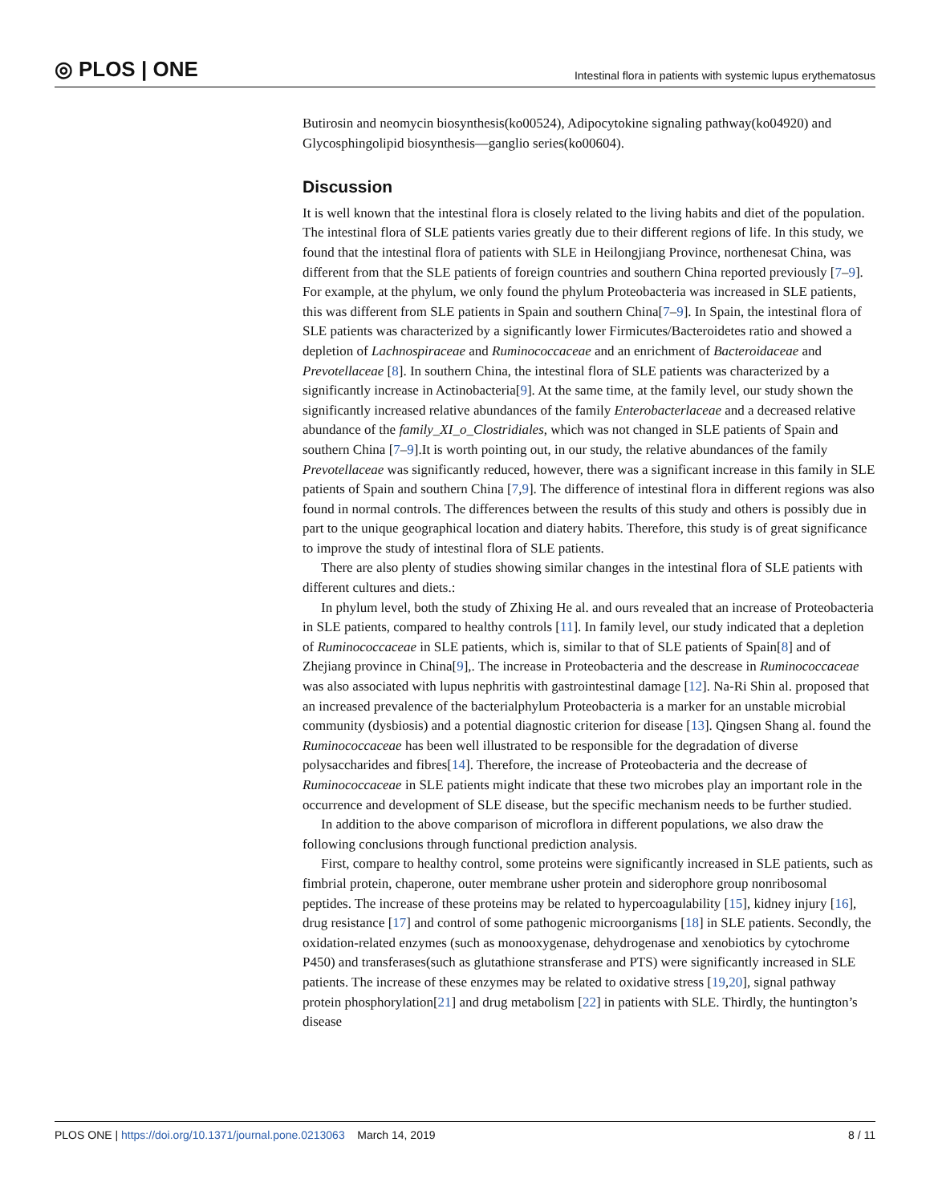◎ PLOS | ONE Intestinal flora in patients with systemic lupus erythematosus
Butirosin and neomycin biosynthesis(ko00524), Adipocytokine signaling pathway(ko04920) and Glycosphingolipid biosynthesis—ganglio series(ko00604).
Discussion
It is well known that the intestinal flora is closely related to the living habits and diet of the population. The intestinal flora of SLE patients varies greatly due to their different regions of life. In this study, we found that the intestinal flora of patients with SLE in Heilongjiang Province, northenesat China, was different from that the SLE patients of foreign countries and southern China reported previously [7–9]. For example, at the phylum, we only found the phylum Proteobacteria was increased in SLE patients, this was different from SLE patients in Spain and southern China[7–9]. In Spain, the intestinal flora of SLE patients was characterized by a significantly lower Firmicutes/Bacteroidetes ratio and showed a depletion of Lachnospiraceae and Ruminococcaceae and an enrichment of Bacteroidaceae and Prevotellaceae [8]. In southern China, the intestinal flora of SLE patients was characterized by a significantly increase in Actinobacteria[9]. At the same time, at the family level, our study shown the significantly increased relative abundances of the family Enterobacterlaceae and a decreased relative abundance of the family_XI_o_Clostridiales, which was not changed in SLE patients of Spain and southern China [7–9].It is worth pointing out, in our study, the relative abundances of the family Prevotellaceae was significantly reduced, however, there was a significant increase in this family in SLE patients of Spain and southern China [7,9]. The difference of intestinal flora in different regions was also found in normal controls. The differences between the results of this study and others is possibly due in part to the unique geographical location and diatery habits. Therefore, this study is of great significance to improve the study of intestinal flora of SLE patients.
There are also plenty of studies showing similar changes in the intestinal flora of SLE patients with different cultures and diets.:
In phylum level, both the study of Zhixing He al. and ours revealed that an increase of Proteobacteria in SLE patients, compared to healthy controls [11]. In family level, our study indicated that a depletion of Ruminococcaceae in SLE patients, which is, similar to that of SLE patients of Spain[8] and of Zhejiang province in China[9],. The increase in Proteobacteria and the descrease in Ruminococcaceae was also associated with lupus nephritis with gastrointestinal damage [12]. Na-Ri Shin al. proposed that an increased prevalence of the bacterialphylum Proteobacteria is a marker for an unstable microbial community (dysbiosis) and a potential diagnostic criterion for disease [13]. Qingsen Shang al. found the Ruminococcaceae has been well illustrated to be responsible for the degradation of diverse polysaccharides and fibres[14]. Therefore, the increase of Proteobacteria and the decrease of Ruminococcaceae in SLE patients might indicate that these two microbes play an important role in the occurrence and development of SLE disease, but the specific mechanism needs to be further studied.
In addition to the above comparison of microflora in different populations, we also draw the following conclusions through functional prediction analysis.
First, compare to healthy control, some proteins were significantly increased in SLE patients, such as fimbrial protein, chaperone, outer membrane usher protein and siderophore group nonribosomal peptides. The increase of these proteins may be related to hypercoagulability [15], kidney injury [16], drug resistance [17] and control of some pathogenic microorganisms [18] in SLE patients. Secondly, the oxidation-related enzymes (such as monooxygenase, dehydrogenase and xenobiotics by cytochrome P450) and transferases(such as glutathione stransferase and PTS) were significantly increased in SLE patients. The increase of these enzymes may be related to oxidative stress [19,20], signal pathway protein phosphorylation[21] and drug metabolism [22] in patients with SLE. Thirdly, the huntington’s disease
PLOS ONE | https://doi.org/10.1371/journal.pone.0213063 March 14, 2019 8 / 11